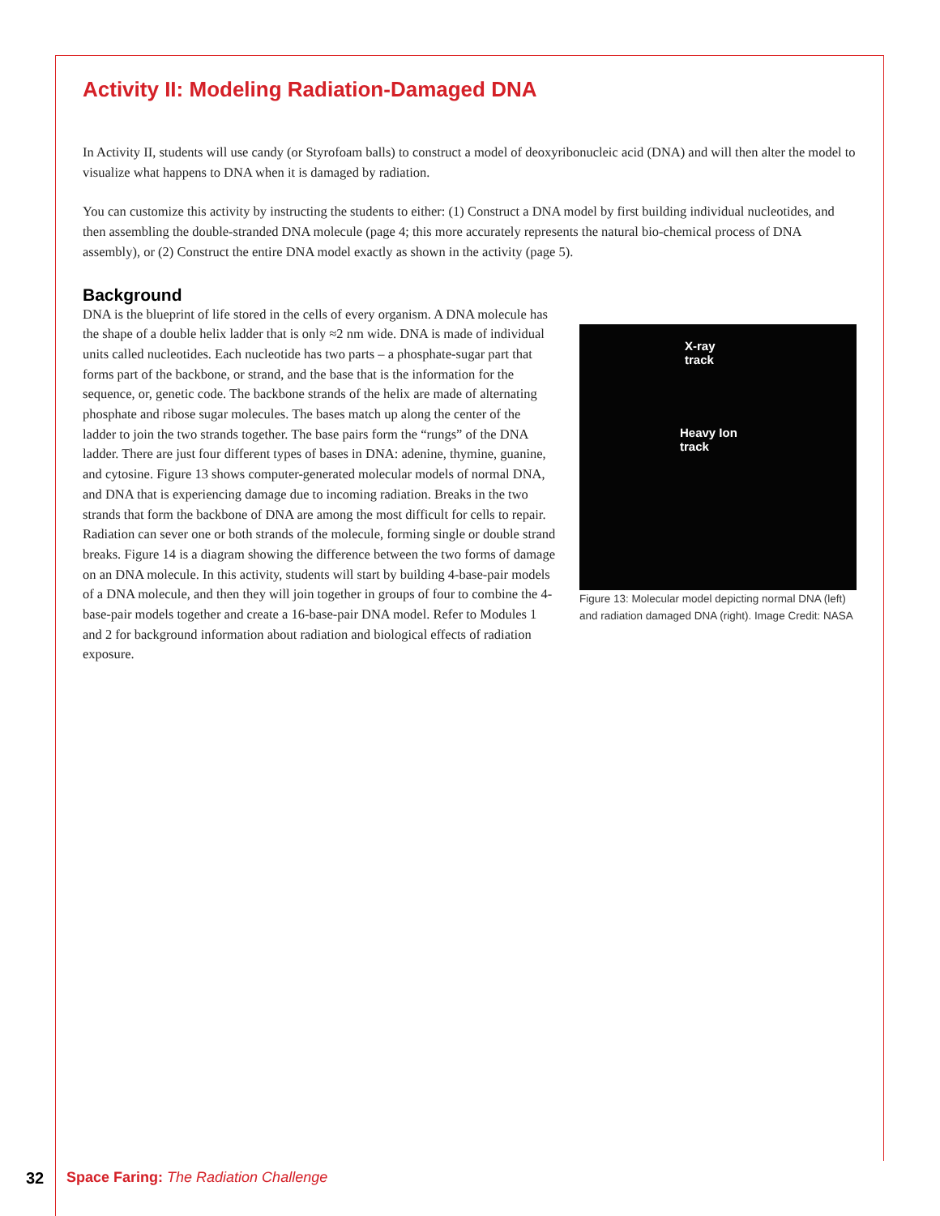Activity II: Modeling Radiation-Damaged DNA
In Activity II, students will use candy (or Styrofoam balls) to construct a model of deoxyribonucleic acid (DNA) and will then alter the model to visualize what happens to DNA when it is damaged by radiation.
You can customize this activity by instructing the students to either: (1) Construct a DNA model by first building individual nucleotides, and then assembling the double-stranded DNA molecule (page 4; this more accurately represents the natural bio-chemical process of DNA assembly), or (2) Construct the entire DNA model exactly as shown in the activity (page 5).
Background
DNA is the blueprint of life stored in the cells of every organism. A DNA molecule has the shape of a double helix ladder that is only ≈2 nm wide. DNA is made of individual units called nucleotides. Each nucleotide has two parts – a phosphate-sugar part that forms part of the backbone, or strand, and the base that is the information for the sequence, or, genetic code. The backbone strands of the helix are made of alternating phosphate and ribose sugar molecules. The bases match up along the center of the ladder to join the two strands together. The base pairs form the “rungs” of the DNA ladder. There are just four different types of bases in DNA: adenine, thymine, guanine, and cytosine. Figure 13 shows computer-generated molecular models of normal DNA, and DNA that is experiencing damage due to incoming radiation. Breaks in the two strands that form the backbone of DNA are among the most difficult for cells to repair. Radiation can sever one or both strands of the molecule, forming single or double strand breaks. Figure 14 is a diagram showing the difference between the two forms of damage on an DNA molecule. In this activity, students will start by building 4-base-pair models of a DNA molecule, and then they will join together in groups of four to combine the 4-base-pair models together and create a 16-base-pair DNA model. Refer to Modules 1 and 2 for background information about radiation and biological effects of radiation exposure.
X-ray
track
Heavy Ion
track
Figure 13: Molecular model depicting normal DNA (left) and radiation damaged DNA (right). Image Credit: NASA
32 Space Faring: The Radiation Challenge